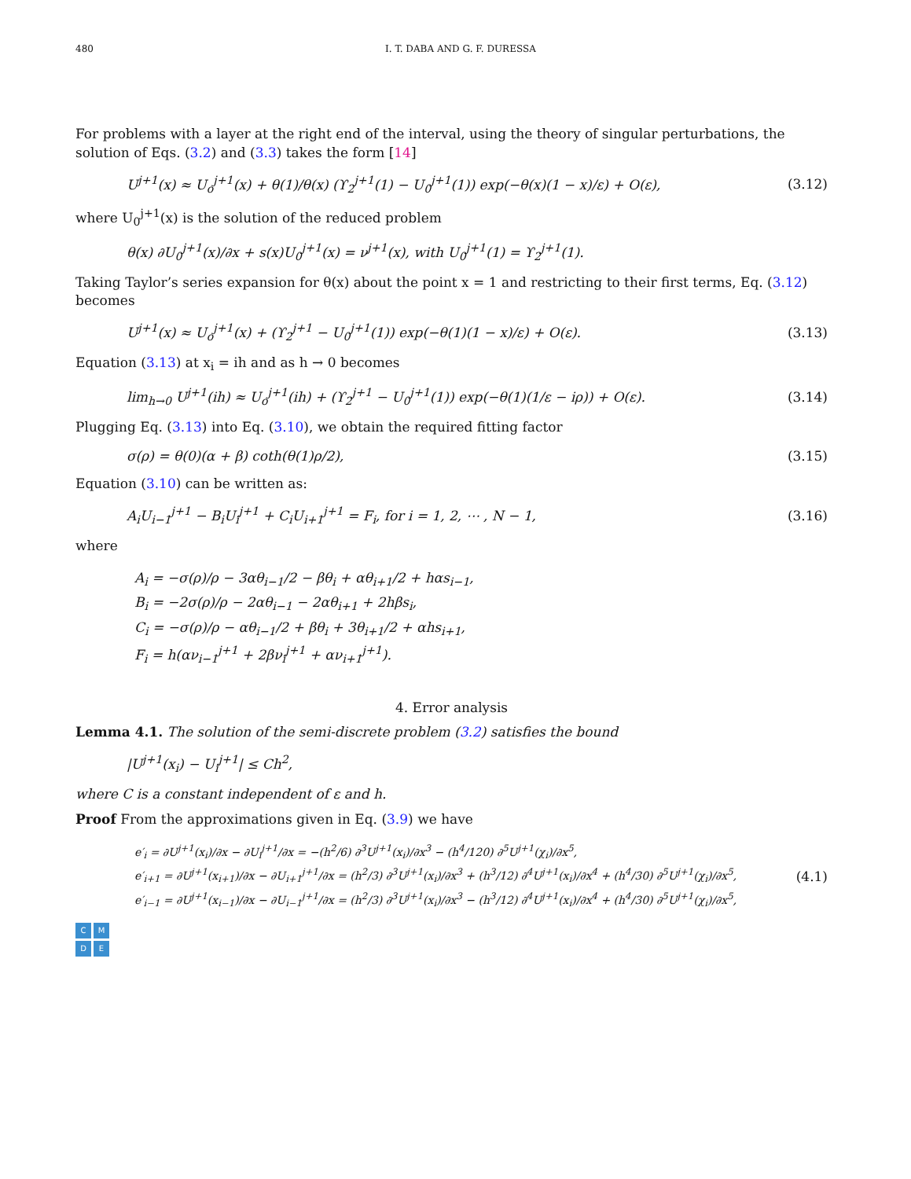480 I. T. DABA AND G. F. DURESSA
For problems with a layer at the right end of the interval, using the theory of singular perturbations, the solution of Eqs. (3.2) and (3.3) takes the form [14]
U<sup>j+1</sup>(x) ≈ U<sub>o</sub><sup>j+1</sup>(x) + θ(1)/θ(x) (ϒ<sub>2</sub><sup>j+1</sup>(1) − U<sub>0</sub><sup>j+1</sup>(1)) exp(−θ(x)(1 − x)/ε) + O(ε), (3.12)
where U<sub>0</sub><sup>j+1</sup>(x) is the solution of the reduced problem
θ(x) ∂U<sub>0</sub><sup>j+1</sup>(x)/∂x + s(x)U<sub>0</sub><sup>j+1</sup>(x) = ν<sup>j+1</sup>(x), with U<sub>0</sub><sup>j+1</sup>(1) = ϒ<sub>2</sub><sup>j+1</sup>(1).
Taking Taylor’s series expansion for θ(x) about the point x = 1 and restricting to their first terms, Eq. (3.12) becomes
U<sup>j+1</sup>(x) ≈ U<sub>o</sub><sup>j+1</sup>(x) + (ϒ<sub>2</sub><sup>j+1</sup> − U<sub>0</sub><sup>j+1</sup>(1)) exp(−θ(1)(1 − x)/ε) + O(ε). (3.13)
Equation (3.13) at x<sub>i</sub> = ih and as h → 0 becomes
lim<sub>h→0</sub> U<sup>j+1</sup>(ih) ≈ U<sub>o</sub><sup>j+1</sup>(ih) + (ϒ<sub>2</sub><sup>j+1</sup> − U<sub>0</sub><sup>j+1</sup>(1)) exp(−θ(1)(1/ε − iρ)) + O(ε). (3.14)
Plugging Eq. (3.13) into Eq. (3.10), we obtain the required fitting factor
σ(ρ) = θ(0)(α + β) coth(θ(1)ρ/2), (3.15)
Equation (3.10) can be written as:
A<sub>i</sub>U<sub>i−1</sub><sup>j+1</sup> − B<sub>i</sub>U<sub>i</sub><sup>j+1</sup> + C<sub>i</sub>U<sub>i+1</sub><sup>j+1</sup> = F<sub>i</sub>, for i = 1, 2, ⋯ , N − 1, (3.16)
where
A<sub>i</sub> = −σ(ρ)/ρ − 3αθ<sub>i−1</sub>/2 − βθ<sub>i</sub> + αθ<sub>i+1</sub>/2 + hαs<sub>i−1</sub>,
B<sub>i</sub> = −2σ(ρ)/ρ − 2αθ<sub>i−1</sub> − 2αθ<sub>i+1</sub> + 2hβs<sub>i</sub>,
C<sub>i</sub> = −σ(ρ)/ρ − αθ<sub>i−1</sub>/2 + βθ<sub>i</sub> + 3θ<sub>i+1</sub>/2 + αhs<sub>i+1</sub>,
F<sub>i</sub> = h(αν<sub>i−1</sub><sup>j+1</sup> + 2βν<sub>i</sub><sup>j+1</sup> + αν<sub>i+1</sub><sup>j+1</sup>).
4. Error analysis
Lemma 4.1. The solution of the semi-discrete problem (3.2) satisfies the bound
|U<sup>j+1</sup>(x<sub>i</sub>) − U<sub>i</sub><sup>j+1</sup>| ≤ Ch<sup>2</sup>,
where C is a constant independent of ε and h.
Proof From the approximations given in Eq. (3.9) we have
e′<sub>i</sub> = ∂U<sup>j+1</sup>(x<sub>i</sub>)/∂x − ∂U<sub>i</sub><sup>j+1</sup>/∂x = −(h<sup>2</sup>/6) ∂<sup>3</sup>U<sup>j+1</sup>(x<sub>i</sub>)/∂x<sup>3</sup> − (h<sup>4</sup>/120) ∂<sup>5</sup>U<sup>j+1</sup>(χ<sub>i</sub>)/∂x<sup>5</sup>,
e′<sub>i+1</sub> = ∂U<sup>j+1</sup>(x<sub>i+1</sub>)/∂x − ∂U<sub>i+1</sub><sup>j+1</sup>/∂x = (h<sup>2</sup>/3) ∂<sup>3</sup>U<sup>j+1</sup>(x<sub>i</sub>)/∂x<sup>3</sup> + (h<sup>3</sup>/12) ∂<sup>4</sup>U<sup>j+1</sup>(x<sub>i</sub>)/∂x<sup>4</sup> + (h<sup>4</sup>/30) ∂<sup>5</sup>U<sup>j+1</sup>(χ<sub>i</sub>)/∂x<sup>5</sup>,
e′<sub>i−1</sub> = ∂U<sup>j+1</sup>(x<sub>i−1</sub>)/∂x − ∂U<sub>i−1</sub><sup>j+1</sup>/∂x = (h<sup>2</sup>/3) ∂<sup>3</sup>U<sup>j+1</sup>(x<sub>i</sub>)/∂x<sup>3</sup> − (h<sup>3</sup>/12) ∂<sup>4</sup>U<sup>j+1</sup>(x<sub>i</sub>)/∂x<sup>4</sup> + (h<sup>4</sup>/30) ∂<sup>5</sup>U<sup>j+1</sup>(χ<sub>i</sub>)/∂x<sup>5</sup>, (4.1)
CMDE